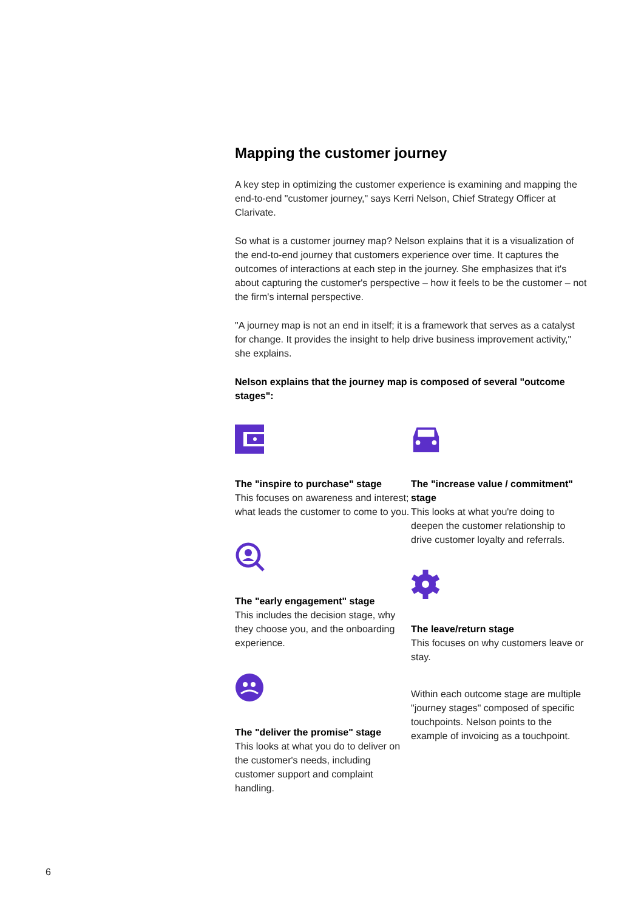Mapping the customer journey
A key step in optimizing the customer experience is examining and mapping the end-to-end "customer journey," says Kerri Nelson, Chief Strategy Officer at Clarivate.
So what is a customer journey map? Nelson explains that it is a visualization of the end-to-end journey that customers experience over time. It captures the outcomes of interactions at each step in the journey. She emphasizes that it's about capturing the customer's perspective – how it feels to be the customer – not the firm's internal perspective.
"A journey map is not an end in itself; it is a framework that serves as a catalyst for change. It provides the insight to help drive business improvement activity," she explains.
Nelson explains that the journey map is composed of several "outcome stages":
The "inspire to purchase" stage
This focuses on awareness and interest; what leads the customer to come to you.
The "early engagement" stage
This includes the decision stage, why they choose you, and the onboarding experience.
The "deliver the promise" stage
This looks at what you do to deliver on the customer's needs, including customer support and complaint handling.
The "increase value / commitment" stage
This looks at what you're doing to deepen the customer relationship to drive customer loyalty and referrals.
The leave/return stage
This focuses on why customers leave or stay.
Within each outcome stage are multiple "journey stages" composed of specific touchpoints. Nelson points to the example of invoicing as a touchpoint.
6